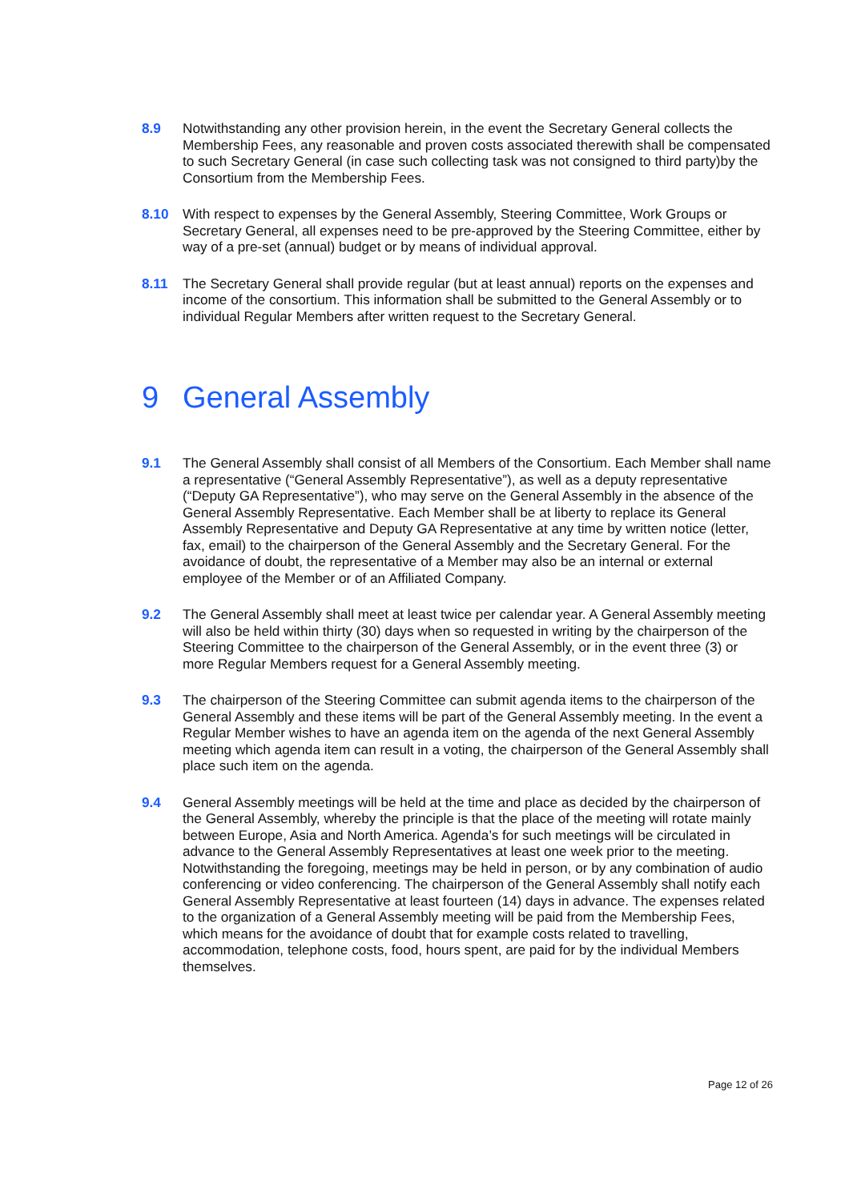8.9 Notwithstanding any other provision herein, in the event the Secretary General collects the Membership Fees, any reasonable and proven costs associated therewith shall be compensated to such Secretary General (in case such collecting task was not consigned to third party)by the Consortium from the Membership Fees.
8.10 With respect to expenses by the General Assembly, Steering Committee, Work Groups or Secretary General, all expenses need to be pre-approved by the Steering Committee, either by way of a pre-set (annual) budget or by means of individual approval.
8.11 The Secretary General shall provide regular (but at least annual) reports on the expenses and income of the consortium. This information shall be submitted to the General Assembly or to individual Regular Members after written request to the Secretary General.
9 General Assembly
9.1 The General Assembly shall consist of all Members of the Consortium. Each Member shall name a representative (“General Assembly Representative”), as well as a deputy representative (“Deputy GA Representative”), who may serve on the General Assembly in the absence of the General Assembly Representative. Each Member shall be at liberty to replace its General Assembly Representative and Deputy GA Representative at any time by written notice (letter, fax, email) to the chairperson of the General Assembly and the Secretary General. For the avoidance of doubt, the representative of a Member may also be an internal or external employee of the Member or of an Affiliated Company.
9.2 The General Assembly shall meet at least twice per calendar year. A General Assembly meeting will also be held within thirty (30) days when so requested in writing by the chairperson of the Steering Committee to the chairperson of the General Assembly, or in the event three (3) or more Regular Members request for a General Assembly meeting.
9.3 The chairperson of the Steering Committee can submit agenda items to the chairperson of the General Assembly and these items will be part of the General Assembly meeting. In the event a Regular Member wishes to have an agenda item on the agenda of the next General Assembly meeting which agenda item can result in a voting, the chairperson of the General Assembly shall place such item on the agenda.
9.4 General Assembly meetings will be held at the time and place as decided by the chairperson of the General Assembly, whereby the principle is that the place of the meeting will rotate mainly between Europe, Asia and North America. Agenda’s for such meetings will be circulated in advance to the General Assembly Representatives at least one week prior to the meeting. Notwithstanding the foregoing, meetings may be held in person, or by any combination of audio conferencing or video conferencing. The chairperson of the General Assembly shall notify each General Assembly Representative at least fourteen (14) days in advance. The expenses related to the organization of a General Assembly meeting will be paid from the Membership Fees, which means for the avoidance of doubt that for example costs related to travelling, accommodation, telephone costs, food, hours spent, are paid for by the individual Members themselves.
Page 12 of 26